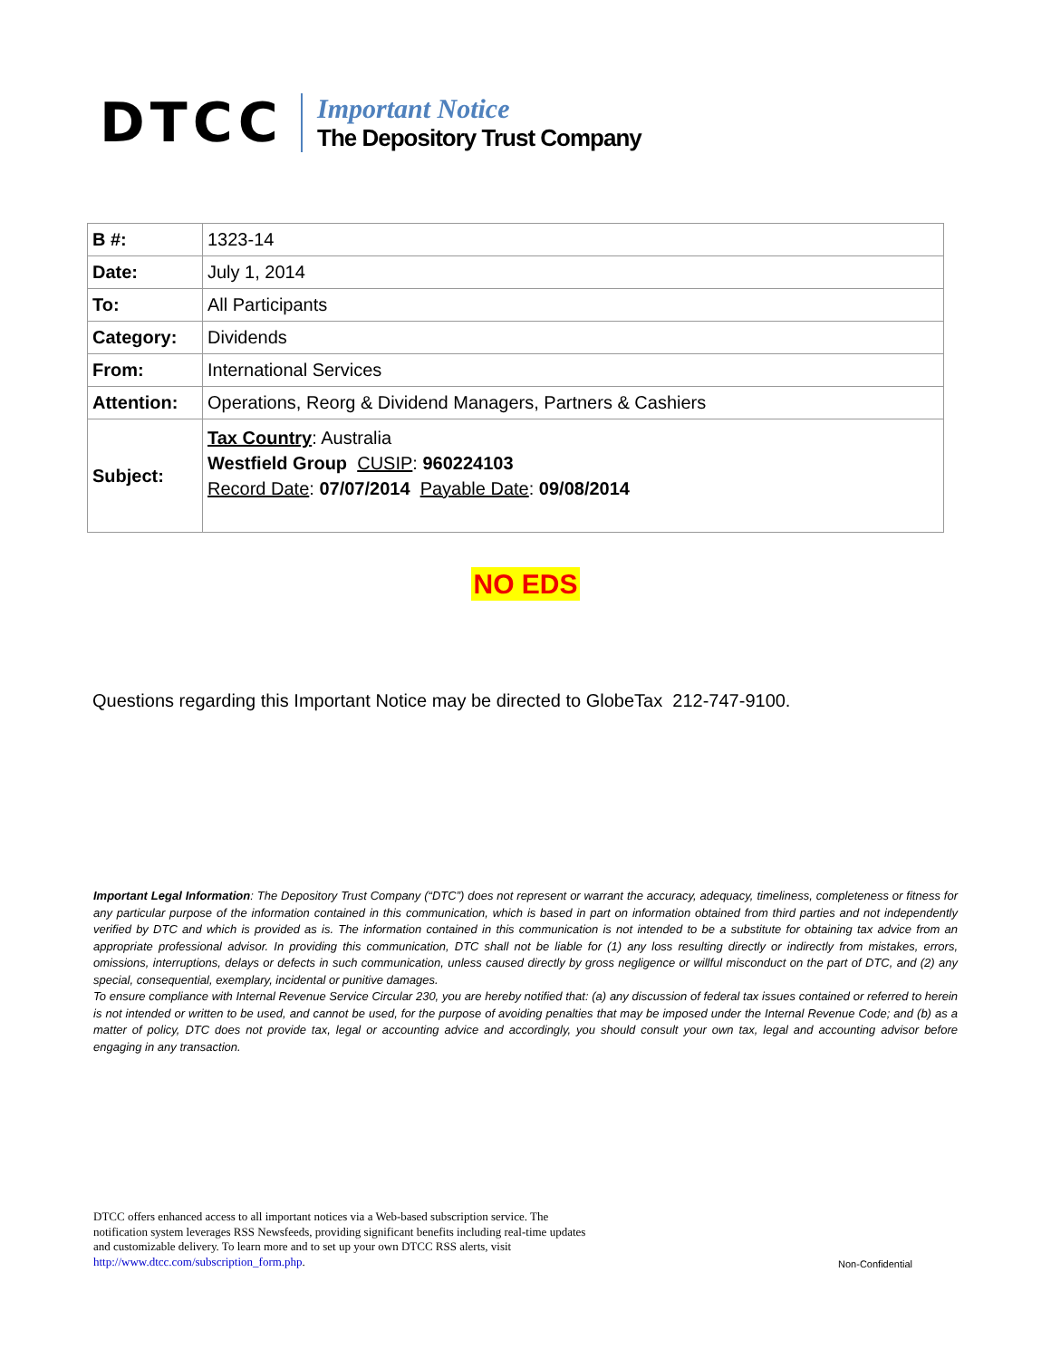DTCC
Important Notice
The Depository Trust Company
| B #: | 1323-14 |
| Date: | July 1, 2014 |
| To: | All Participants |
| Category: | Dividends |
| From: | International Services |
| Attention: | Operations, Reorg & Dividend Managers, Partners & Cashiers |
| Subject: | Tax Country : Australia Westfield Group CUSIP : 960224103 Record Date : 07/07/2014 Payable Date : 09/08/2014 |
NO EDS
Questions regarding this Important Notice may be directed to GlobeTax 212-747-9100.
Important Legal Information: The Depository Trust Company (“DTC”) does not represent or warrant the accuracy, adequacy, timeliness, completeness or fitness for any particular purpose of the information contained in this communication, which is based in part on information obtained from third parties and not independently verified by DTC and which is provided as is. The information contained in this communication is not intended to be a substitute for obtaining tax advice from an appropriate professional advisor. In providing this communication, DTC shall not be liable for (1) any loss resulting directly or indirectly from mistakes, errors, omissions, interruptions, delays or defects in such communication, unless caused directly by gross negligence or willful misconduct on the part of DTC, and (2) any special, consequential, exemplary, incidental or punitive damages.
To ensure compliance with Internal Revenue Service Circular 230, you are hereby notified that: (a) any discussion of federal tax issues contained or referred to herein is not intended or written to be used, and cannot be used, for the purpose of avoiding penalties that may be imposed under the Internal Revenue Code; and (b) as a matter of policy, DTC does not provide tax, legal or accounting advice and accordingly, you should consult your own tax, legal and accounting advisor before engaging in any transaction.
DTCC offers enhanced access to all important notices via a Web-based subscription service. The notification system leverages RSS Newsfeeds, providing significant benefits including real-time updates and customizable delivery. To learn more and to set up your own DTCC RSS alerts, visit http://www.dtcc.com/subscription_form.php.
Non-Confidential